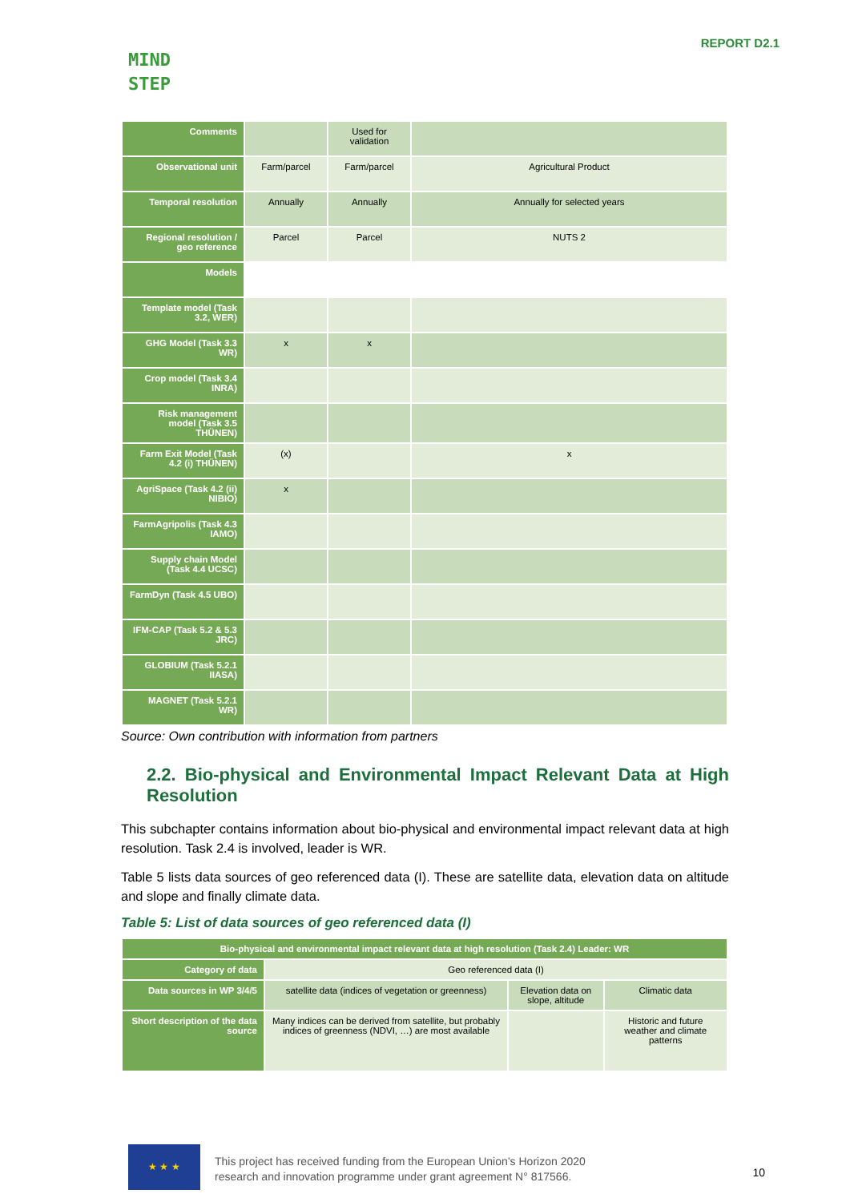MIND
STEP
REPORT D2.1
| Comments | | Used for validation | |
| Observational unit | Farm/parcel | Farm/parcel | Agricultural Product |
| Temporal resolution | Annually | Annually | Annually for selected years |
| Regional resolution / geo reference | Parcel | Parcel | NUTS 2 |
| Models | | | |
| Template model (Task 3.2, WER) | | | |
| GHG Model (Task 3.3 WR) | x | x | |
| Crop model (Task 3.4 INRA) | | | |
| Risk management model (Task 3.5 THÜNEN) | | | |
| Farm Exit Model (Task 4.2 (i) THÜNEN) | (x) | | x |
| AgriSpace (Task 4.2 (ii) NIBIO) | x | | |
| FarmAgripolis (Task 4.3 IAMO) | | | |
| Supply chain Model (Task 4.4 UCSC) | | | |
| FarmDyn (Task 4.5 UBO) | | | |
| IFM-CAP (Task 5.2 & 5.3 JRC) | | | |
| GLOBIUM (Task 5.2.1 IIASA) | | | |
| MAGNET (Task 5.2.1 WR) | | | |
Source: Own contribution with information from partners
2.2. Bio-physical and Environmental Impact Relevant Data at High Resolution
This subchapter contains information about bio-physical and environmental impact relevant data at high resolution. Task 2.4 is involved, leader is WR.
Table 5 lists data sources of geo referenced data (I). These are satellite data, elevation data on altitude and slope and finally climate data.
Table 5: List of data sources of geo referenced data (I)
| Bio-physical and environmental impact relevant data at high resolution (Task 2.4) Leader: WR | | | |
| --- | --- | --- | --- |
| Category of data | Geo referenced data (I) | | |
| Data sources in WP 3/4/5 | satellite data (indices of vegetation or greenness) | Elevation data on slope, altitude | Climatic data |
| Short description of the data source | Many indices can be derived from satellite, but probably indices of greenness (NDVI, …) are most available | | Historic and future weather and climate patterns |
★ ★ ★
This project has received funding from the European Union’s Horizon 2020
research and innovation programme under grant agreement N° 817566.
10